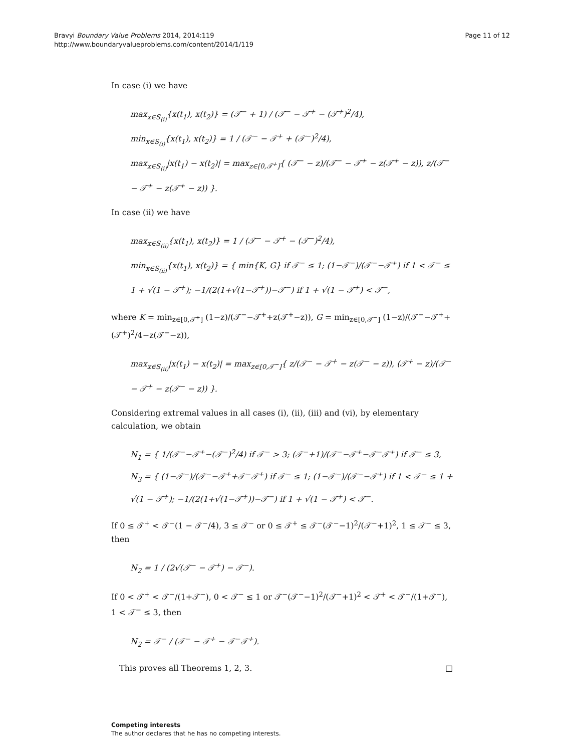Bravyi Boundary Value Problems 2014, 2014:119
http://www.boundaryvalueproblems.com/content/2014/1/119
Page 11 of 12
In case (i) we have
max<sub>x∈S<sub>(i)</sub></sub>{x(t<sub>1</sub>), x(t<sub>2</sub>)} = (𝒯<sup>−</sup> + 1) / (𝒯<sup>−</sup> − 𝒯<sup>+</sup> − (𝒯<sup>+</sup>)<sup>2</sup>/4),
min<sub>x∈S<sub>(i)</sub></sub>{x(t<sub>1</sub>), x(t<sub>2</sub>)} = 1 / (𝒯<sup>−</sup> − 𝒯<sup>+</sup> + (𝒯<sup>−</sup>)<sup>2</sup>/4),
max<sub>x∈S<sub>(i)</sub></sub>|x(t<sub>1</sub>) − x(t<sub>2</sub>)| = max<sub>z∈[0,𝒯<sup>+</sup>]</sub>{ (𝒯<sup>−</sup> − z)/(𝒯<sup>−</sup> − 𝒯<sup>+</sup> − z(𝒯<sup>+</sup> − z)), z/(𝒯<sup>−</sup> − 𝒯<sup>+</sup> − z(𝒯<sup>+</sup> − z)) }.
In case (ii) we have
max<sub>x∈S<sub>(ii)</sub></sub>{x(t<sub>1</sub>), x(t<sub>2</sub>)} = 1 / (𝒯<sup>−</sup> − 𝒯<sup>+</sup> − (𝒯<sup>−</sup>)<sup>2</sup>/4),
min<sub>x∈S<sub>(ii)</sub></sub>{x(t<sub>1</sub>), x(t<sub>2</sub>)} = { min{K, G} if 𝒯<sup>−</sup> ≤ 1; (1−𝒯<sup>−</sup>)/(𝒯<sup>−</sup>−𝒯<sup>+</sup>) if 1 < 𝒯<sup>−</sup> ≤ 1 + √(1 − 𝒯<sup>+</sup>); −1/(2(1+√(1−𝒯<sup>+</sup>))−𝒯<sup>−</sup>) if 1 + √(1 − 𝒯<sup>+</sup>) < 𝒯<sup>−</sup>,
where K = min<sub>z∈[0,𝒯<sup>+</sup>]</sub> (1−z)/(𝒯<sup>−</sup>−𝒯<sup>+</sup>+z(𝒯<sup>+</sup>−z)), G = min<sub>z∈[0,𝒯<sup>−</sup>]</sub> (1−z)/(𝒯<sup>−</sup>−𝒯<sup>+</sup>+(𝒯<sup>+</sup>)<sup>2</sup>/4−z(𝒯<sup>−</sup>−z)),
max<sub>x∈S<sub>(ii)</sub></sub>|x(t<sub>1</sub>) − x(t<sub>2</sub>)| = max<sub>z∈[0,𝒯<sup>−</sup>]</sub>{ z/(𝒯<sup>−</sup> − 𝒯<sup>+</sup> − z(𝒯<sup>−</sup> − z)), (𝒯<sup>+</sup> − z)/(𝒯<sup>−</sup> − 𝒯<sup>+</sup> − z(𝒯<sup>−</sup> − z)) }.
Considering extremal values in all cases (i), (ii), (iii) and (vi), by elementary calculation, we obtain
N<sub>1</sub> = { 1/(𝒯<sup>−</sup>−𝒯<sup>+</sup>−(𝒯<sup>−</sup>)<sup>2</sup>/4) if 𝒯<sup>−</sup> > 3; (𝒯<sup>−</sup>+1)/(𝒯<sup>−</sup>−𝒯<sup>+</sup>−𝒯<sup>−</sup>𝒯<sup>+</sup>) if 𝒯<sup>−</sup> ≤ 3,
N<sub>3</sub> = { (1−𝒯<sup>−</sup>)/(𝒯<sup>−</sup>−𝒯<sup>+</sup>+𝒯<sup>−</sup>𝒯<sup>+</sup>) if 𝒯<sup>−</sup> ≤ 1; (1−𝒯<sup>−</sup>)/(𝒯<sup>−</sup>−𝒯<sup>+</sup>) if 1 < 𝒯<sup>−</sup> ≤ 1 + √(1 − 𝒯<sup>+</sup>); −1/(2(1+√(1−𝒯<sup>+</sup>))−𝒯<sup>−</sup>) if 1 + √(1 − 𝒯<sup>+</sup>) < 𝒯<sup>−</sup>.
If 0 ≤ 𝒯<sup>+</sup> < 𝒯<sup>−</sup>(1 − 𝒯<sup>−</sup>/4), 3 ≤ 𝒯<sup>−</sup> or 0 ≤ 𝒯<sup>+</sup> ≤ 𝒯<sup>−</sup>(𝒯<sup>−</sup>−1)<sup>2</sup>/(𝒯<sup>−</sup>+1)<sup>2</sup>, 1 ≤ 𝒯<sup>−</sup> ≤ 3, then
N<sub>2</sub> = 1 / (2√(𝒯<sup>−</sup> − 𝒯<sup>+</sup>) − 𝒯<sup>−</sup>).
If 0 < 𝒯<sup>+</sup> < 𝒯<sup>−</sup>/(1+𝒯<sup>−</sup>), 0 < 𝒯<sup>−</sup> ≤ 1 or 𝒯<sup>−</sup>(𝒯<sup>−</sup>−1)<sup>2</sup>/(𝒯<sup>−</sup>+1)<sup>2</sup> < 𝒯<sup>+</sup> < 𝒯<sup>−</sup>/(1+𝒯<sup>−</sup>), 1 < 𝒯<sup>−</sup> ≤ 3, then
N<sub>2</sub> = 𝒯<sup>−</sup> / (𝒯<sup>−</sup> − 𝒯<sup>+</sup> − 𝒯<sup>−</sup>𝒯<sup>+</sup>).
This proves all Theorems 1, 2, 3. □
Competing interests
The author declares that he has no competing interests.